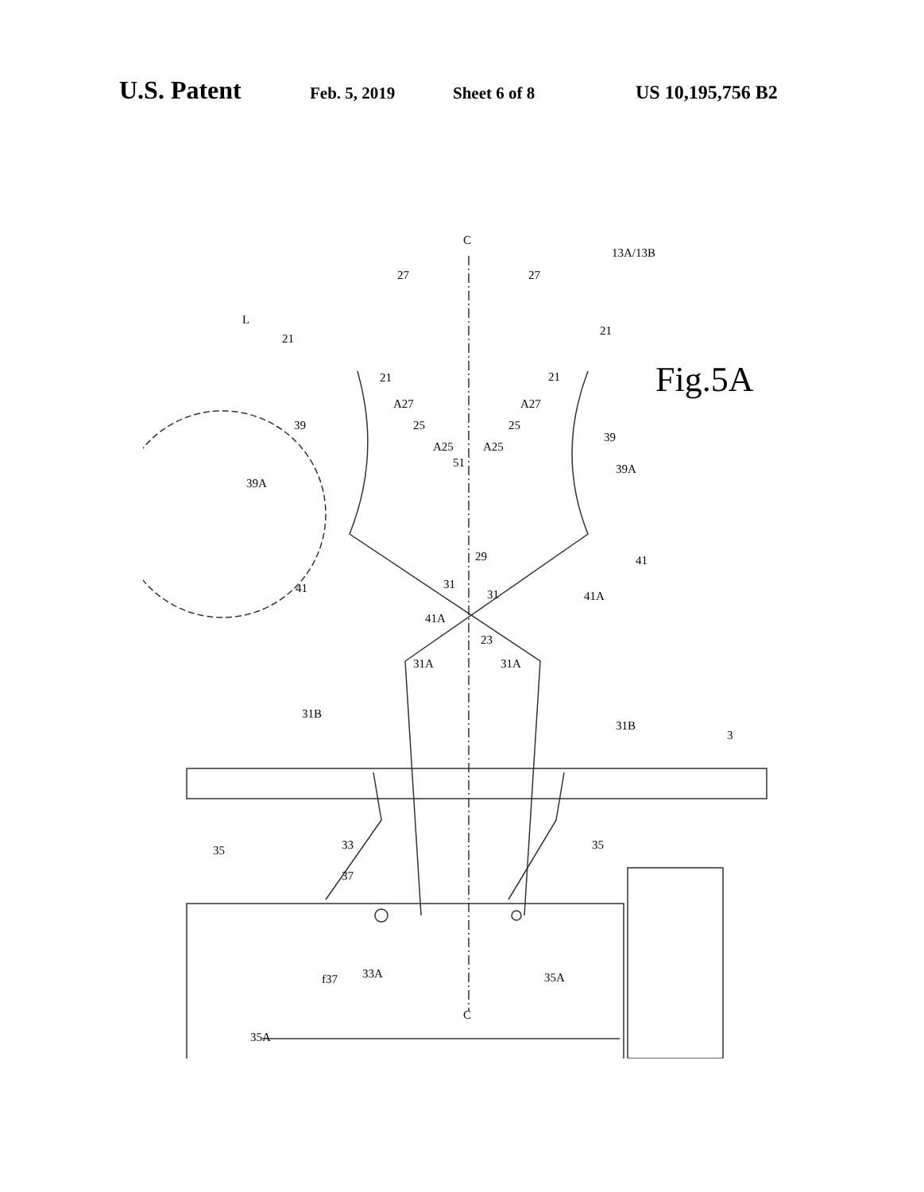U.S. Patent Feb. 5, 2019 Sheet 6 of 8 US 10,195,756 B2
C
13A/13B
27 27
L
21
21
Fig.5A 21 21
A27 A27
39 25 25
39
A25 A25
51
39A
39A
29 41
31 41 31 41A
41A
23
31A 31A
31B
31B
3
35 33 35
37
33A f37 35A
C
35A